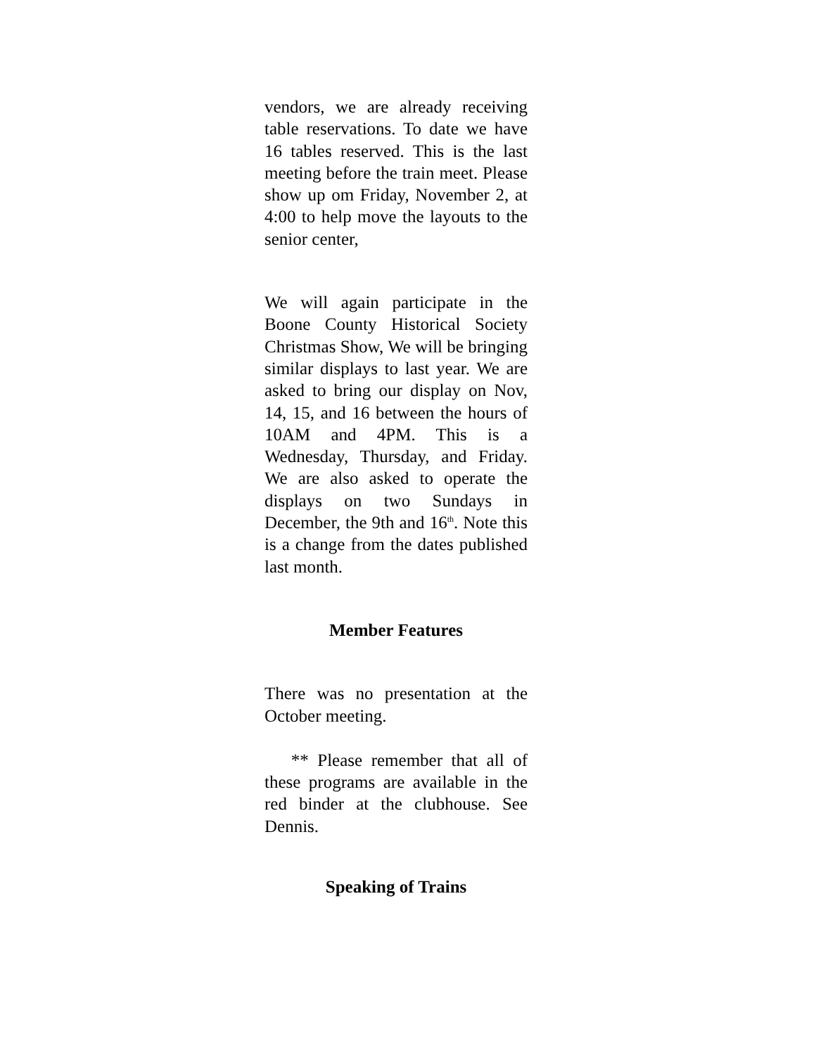vendors, we are already receiving table reservations. To date we have 16 tables reserved. This is the last meeting before the train meet. Please show up om Friday, November 2, at 4:00 to help move the layouts to the senior center,
We will again participate in the Boone County Historical Society Christmas Show, We will be bringing similar displays to last year. We are asked to bring our display on Nov, 14, 15, and 16 between the hours of 10AM and 4PM. This is a Wednesday, Thursday, and Friday. We are also asked to operate the displays on two Sundays in December, the 9th and 16<sup>th</sup>. Note this is a change from the dates published last month.
Member Features
There was no presentation at the October meeting.
** Please remember that all of these programs are available in the red binder at the clubhouse. See Dennis.
Speaking of Trains